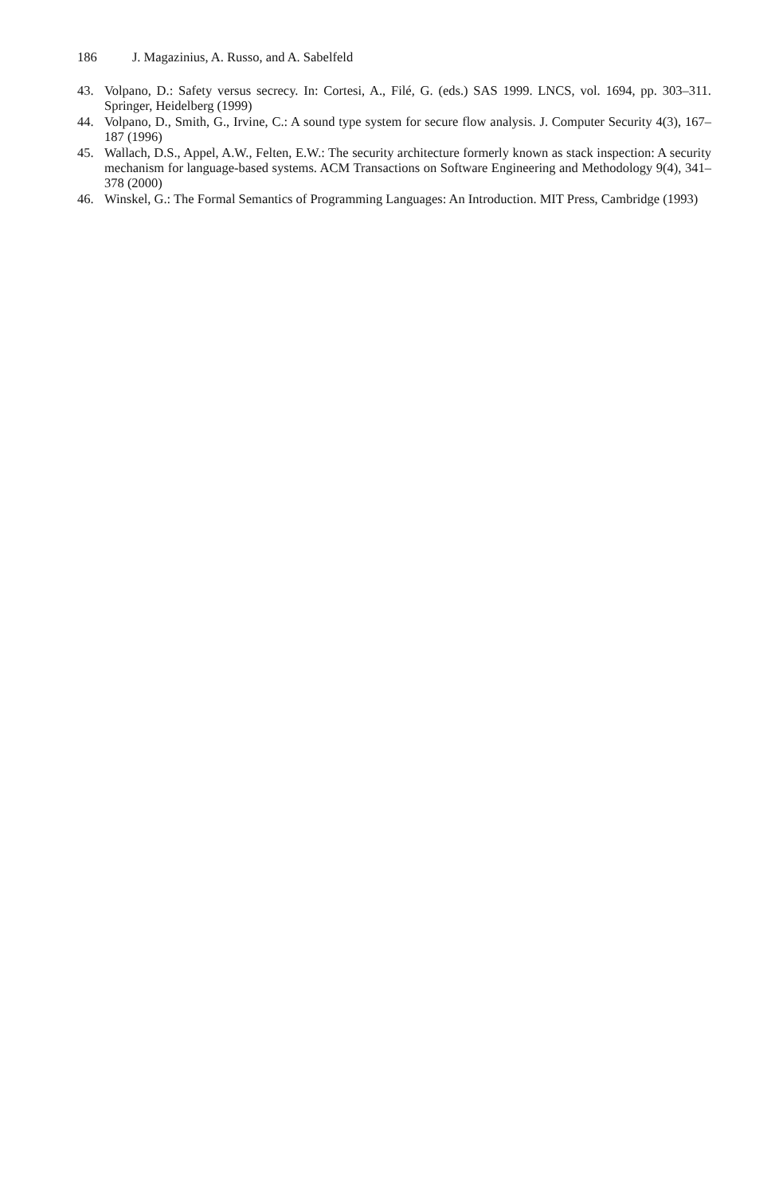186 J. Magazinius, A. Russo, and A. Sabelfeld
43. Volpano, D.: Safety versus secrecy. In: Cortesi, A., Filé, G. (eds.) SAS 1999. LNCS, vol. 1694, pp. 303–311. Springer, Heidelberg (1999)
44. Volpano, D., Smith, G., Irvine, C.: A sound type system for secure flow analysis. J. Computer Security 4(3), 167–187 (1996)
45. Wallach, D.S., Appel, A.W., Felten, E.W.: The security architecture formerly known as stack inspection: A security mechanism for language-based systems. ACM Transactions on Software Engineering and Methodology 9(4), 341–378 (2000)
46. Winskel, G.: The Formal Semantics of Programming Languages: An Introduction. MIT Press, Cambridge (1993)